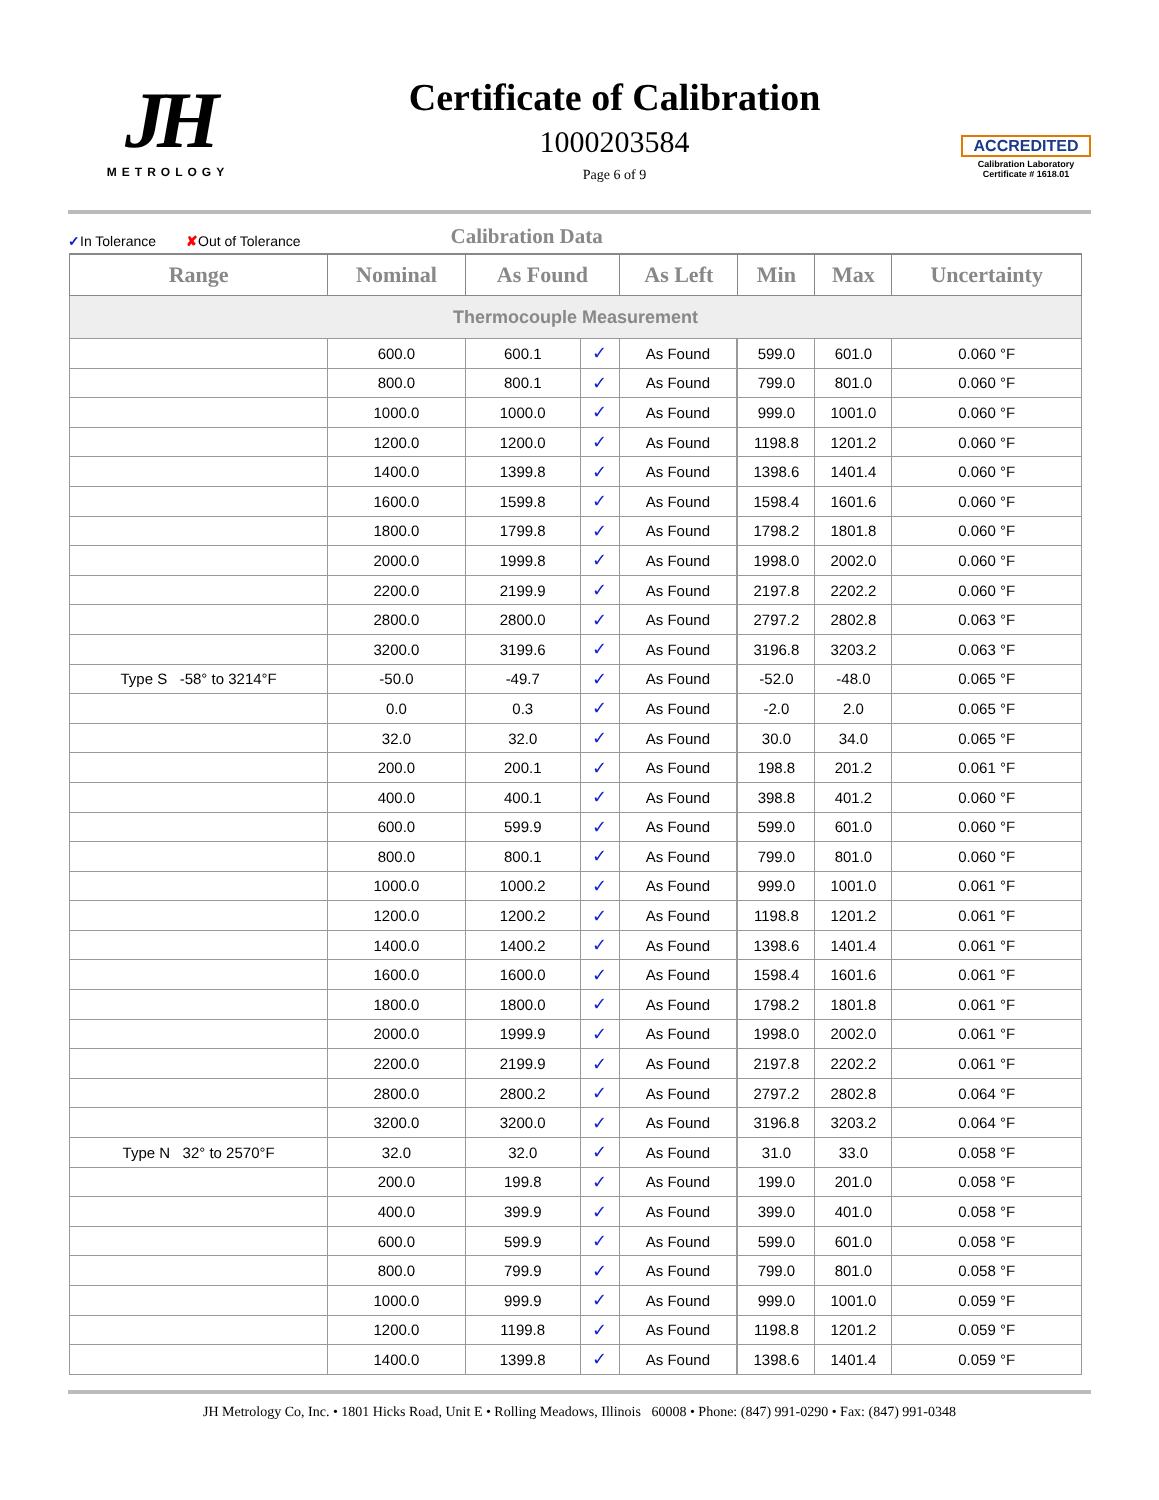JH
METROLOGY
Certificate of Calibration
1000203584
Page 6 of 9
ACCREDITED
Calibration Laboratory
Certificate # 1618.01
✓In Tolerance ✘Out of Tolerance Calibration Data
| Range | Nominal | As Found | | As Left | | Min | Max | Uncertainty |
| --- | --- | --- | --- | --- | --- | --- | --- | --- |
| Thermocouple Measurement | | | | | | | | |
| | 600.0 | 600.1 | ✓ | As Found | | 599.0 | 601.0 | 0.060 °F |
| | 800.0 | 800.1 | ✓ | As Found | | 799.0 | 801.0 | 0.060 °F |
| | 1000.0 | 1000.0 | ✓ | As Found | | 999.0 | 1001.0 | 0.060 °F |
| | 1200.0 | 1200.0 | ✓ | As Found | | 1198.8 | 1201.2 | 0.060 °F |
| | 1400.0 | 1399.8 | ✓ | As Found | | 1398.6 | 1401.4 | 0.060 °F |
| | 1600.0 | 1599.8 | ✓ | As Found | | 1598.4 | 1601.6 | 0.060 °F |
| | 1800.0 | 1799.8 | ✓ | As Found | | 1798.2 | 1801.8 | 0.060 °F |
| | 2000.0 | 1999.8 | ✓ | As Found | | 1998.0 | 2002.0 | 0.060 °F |
| | 2200.0 | 2199.9 | ✓ | As Found | | 2197.8 | 2202.2 | 0.060 °F |
| | 2800.0 | 2800.0 | ✓ | As Found | | 2797.2 | 2802.8 | 0.063 °F |
| | 3200.0 | 3199.6 | ✓ | As Found | | 3196.8 | 3203.2 | 0.063 °F |
| Type S -58° to 3214°F | -50.0 | -49.7 | ✓ | As Found | | -52.0 | -48.0 | 0.065 °F |
| | 0.0 | 0.3 | ✓ | As Found | | -2.0 | 2.0 | 0.065 °F |
| | 32.0 | 32.0 | ✓ | As Found | | 30.0 | 34.0 | 0.065 °F |
| | 200.0 | 200.1 | ✓ | As Found | | 198.8 | 201.2 | 0.061 °F |
| | 400.0 | 400.1 | ✓ | As Found | | 398.8 | 401.2 | 0.060 °F |
| | 600.0 | 599.9 | ✓ | As Found | | 599.0 | 601.0 | 0.060 °F |
| | 800.0 | 800.1 | ✓ | As Found | | 799.0 | 801.0 | 0.060 °F |
| | 1000.0 | 1000.2 | ✓ | As Found | | 999.0 | 1001.0 | 0.061 °F |
| | 1200.0 | 1200.2 | ✓ | As Found | | 1198.8 | 1201.2 | 0.061 °F |
| | 1400.0 | 1400.2 | ✓ | As Found | | 1398.6 | 1401.4 | 0.061 °F |
| | 1600.0 | 1600.0 | ✓ | As Found | | 1598.4 | 1601.6 | 0.061 °F |
| | 1800.0 | 1800.0 | ✓ | As Found | | 1798.2 | 1801.8 | 0.061 °F |
| | 2000.0 | 1999.9 | ✓ | As Found | | 1998.0 | 2002.0 | 0.061 °F |
| | 2200.0 | 2199.9 | ✓ | As Found | | 2197.8 | 2202.2 | 0.061 °F |
| | 2800.0 | 2800.2 | ✓ | As Found | | 2797.2 | 2802.8 | 0.064 °F |
| | 3200.0 | 3200.0 | ✓ | As Found | | 3196.8 | 3203.2 | 0.064 °F |
| Type N 32° to 2570°F | 32.0 | 32.0 | ✓ | As Found | | 31.0 | 33.0 | 0.058 °F |
| | 200.0 | 199.8 | ✓ | As Found | | 199.0 | 201.0 | 0.058 °F |
| | 400.0 | 399.9 | ✓ | As Found | | 399.0 | 401.0 | 0.058 °F |
| | 600.0 | 599.9 | ✓ | As Found | | 599.0 | 601.0 | 0.058 °F |
| | 800.0 | 799.9 | ✓ | As Found | | 799.0 | 801.0 | 0.058 °F |
| | 1000.0 | 999.9 | ✓ | As Found | | 999.0 | 1001.0 | 0.059 °F |
| | 1200.0 | 1199.8 | ✓ | As Found | | 1198.8 | 1201.2 | 0.059 °F |
| | 1400.0 | 1399.8 | ✓ | As Found | | 1398.6 | 1401.4 | 0.059 °F |
JH Metrology Co, Inc. • 1801 Hicks Road, Unit E • Rolling Meadows, Illinois 60008 • Phone: (847) 991-0290 • Fax: (847) 991-0348